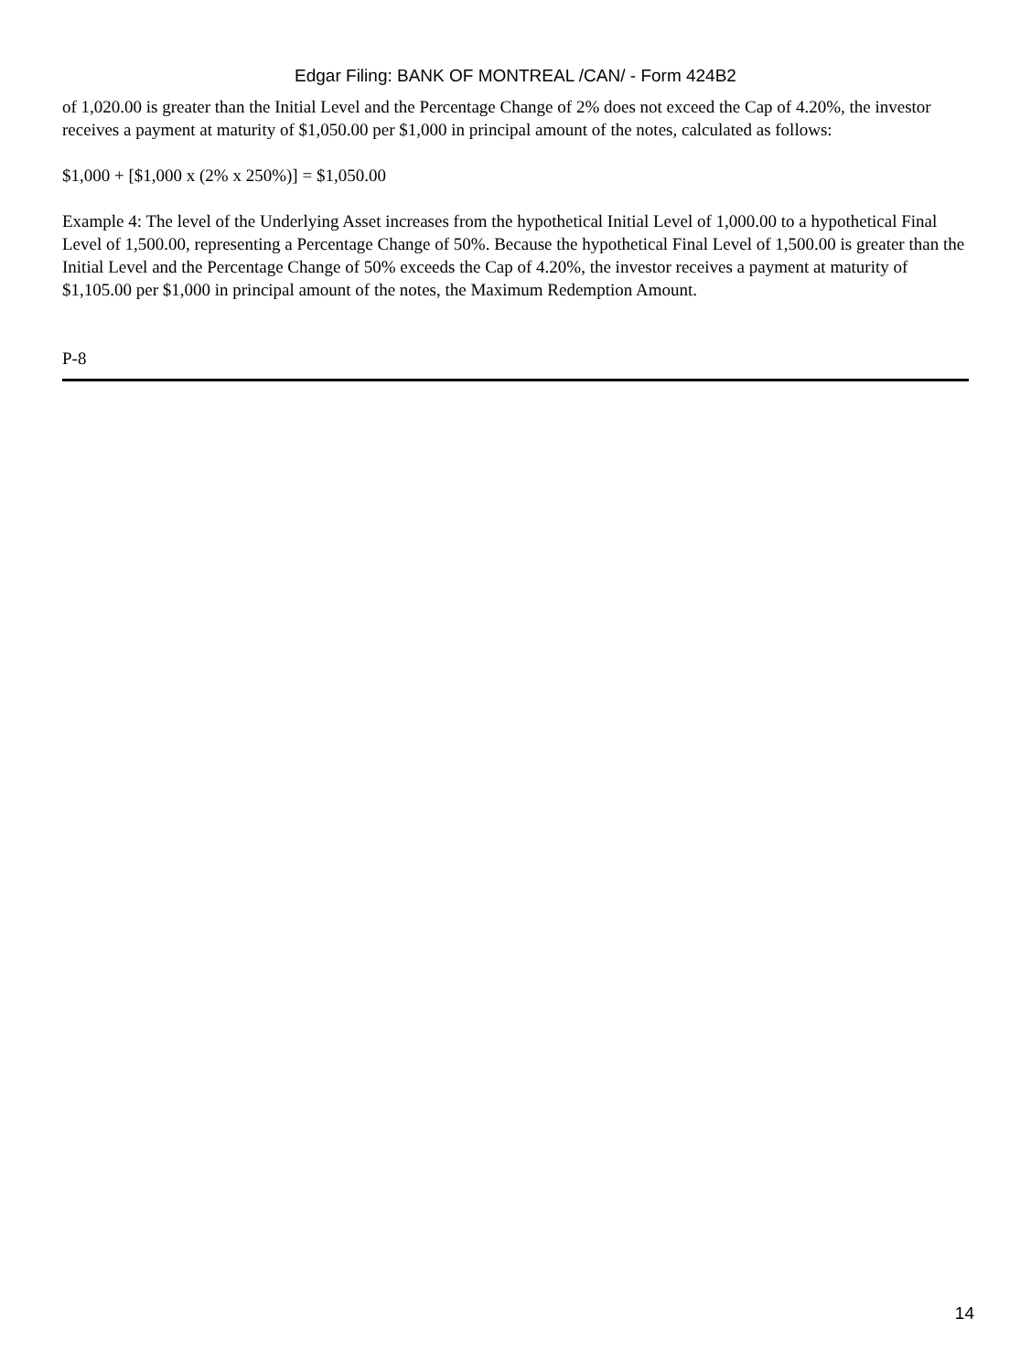Edgar Filing: BANK OF MONTREAL /CAN/ - Form 424B2
of 1,020.00 is greater than the Initial Level and the Percentage Change of 2% does not exceed the Cap of 4.20%, the investor receives a payment at maturity of $1,050.00 per $1,000 in principal amount of the notes, calculated as follows:
$1,000 + [$1,000 x (2% x 250%)] = $1,050.00
Example 4: The level of the Underlying Asset increases from the hypothetical Initial Level of 1,000.00 to a hypothetical Final Level of 1,500.00, representing a Percentage Change of 50%. Because the hypothetical Final Level of 1,500.00 is greater than the Initial Level and the Percentage Change of 50% exceeds the Cap of 4.20%, the investor receives a payment at maturity of $1,105.00 per $1,000 in principal amount of the notes, the Maximum Redemption Amount.
P-8
14